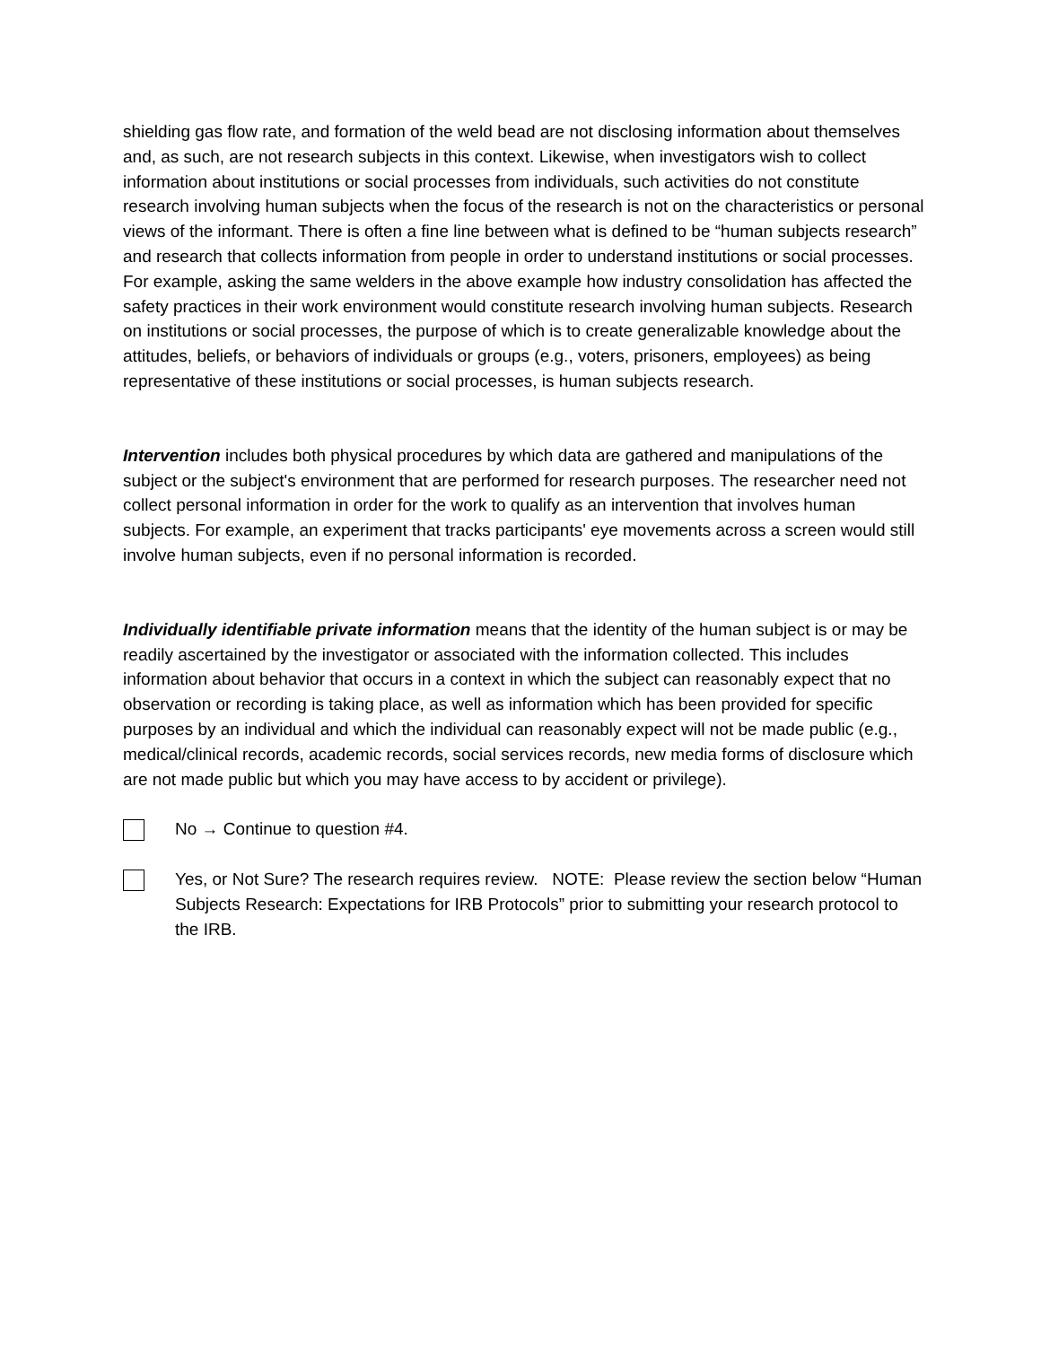shielding gas flow rate, and formation of the weld bead are not disclosing information about themselves and, as such, are not research subjects in this context. Likewise, when investigators wish to collect information about institutions or social processes from individuals, such activities do not constitute research involving human subjects when the focus of the research is not on the characteristics or personal views of the informant. There is often a fine line between what is defined to be “human subjects research” and research that collects information from people in order to understand institutions or social processes. For example, asking the same welders in the above example how industry consolidation has affected the safety practices in their work environment would constitute research involving human subjects. Research on institutions or social processes, the purpose of which is to create generalizable knowledge about the attitudes, beliefs, or behaviors of individuals or groups (e.g., voters, prisoners, employees) as being representative of these institutions or social processes, is human subjects research.
Intervention includes both physical procedures by which data are gathered and manipulations of the subject or the subject's environment that are performed for research purposes. The researcher need not collect personal information in order for the work to qualify as an intervention that involves human subjects. For example, an experiment that tracks participants' eye movements across a screen would still involve human subjects, even if no personal information is recorded.
Individually identifiable private information means that the identity of the human subject is or may be readily ascertained by the investigator or associated with the information collected. This includes information about behavior that occurs in a context in which the subject can reasonably expect that no observation or recording is taking place, as well as information which has been provided for specific purposes by an individual and which the individual can reasonably expect will not be made public (e.g., medical/clinical records, academic records, social services records, new media forms of disclosure which are not made public but which you may have access to by accident or privilege).
No → Continue to question #4.
Yes, or Not Sure? The research requires review. NOTE: Please review the section below “Human Subjects Research: Expectations for IRB Protocols” prior to submitting your research protocol to the IRB.